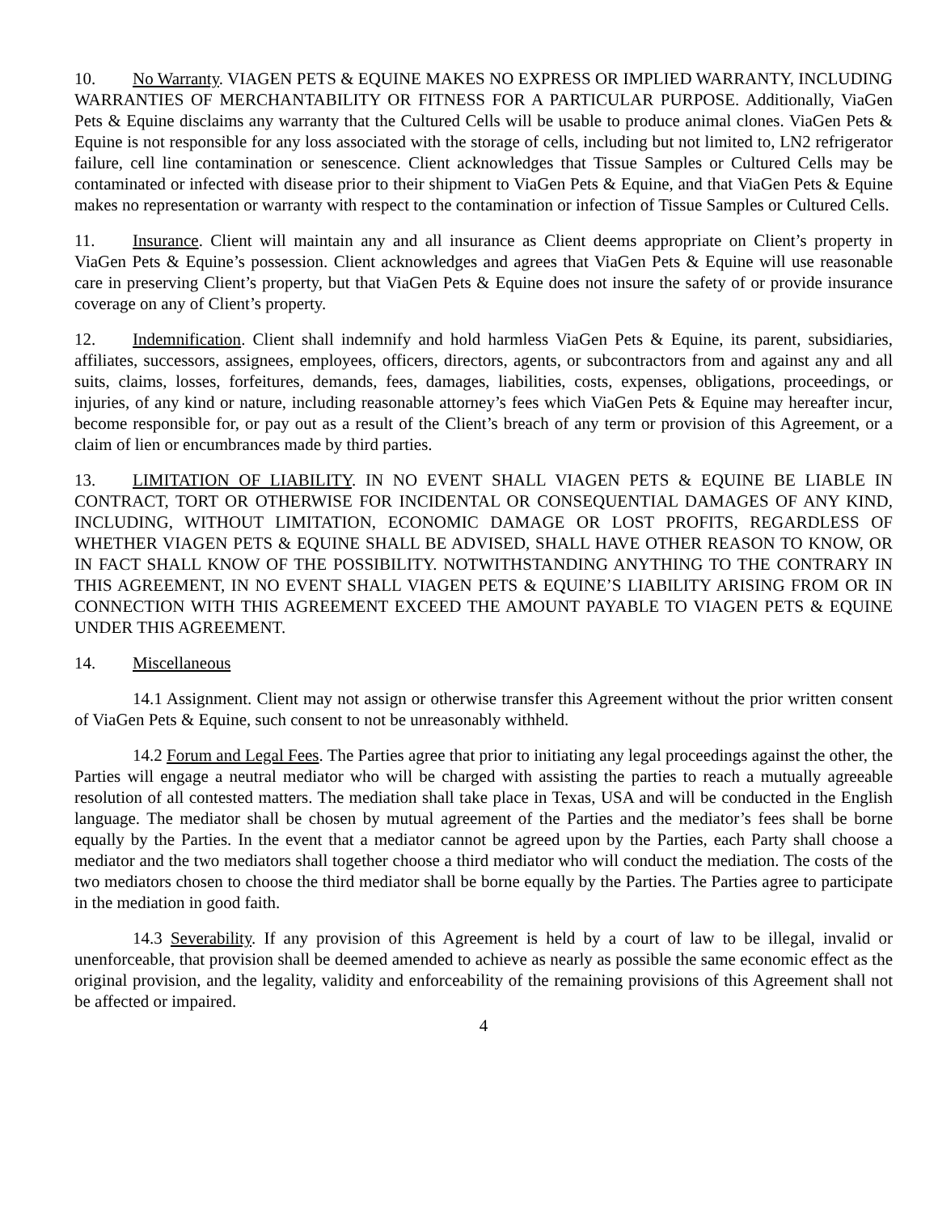10. No Warranty. VIAGEN PETS & EQUINE MAKES NO EXPRESS OR IMPLIED WARRANTY, INCLUDING WARRANTIES OF MERCHANTABILITY OR FITNESS FOR A PARTICULAR PURPOSE. Additionally, ViaGen Pets & Equine disclaims any warranty that the Cultured Cells will be usable to produce animal clones. ViaGen Pets & Equine is not responsible for any loss associated with the storage of cells, including but not limited to, LN2 refrigerator failure, cell line contamination or senescence. Client acknowledges that Tissue Samples or Cultured Cells may be contaminated or infected with disease prior to their shipment to ViaGen Pets & Equine, and that ViaGen Pets & Equine makes no representation or warranty with respect to the contamination or infection of Tissue Samples or Cultured Cells.
11. Insurance. Client will maintain any and all insurance as Client deems appropriate on Client’s property in ViaGen Pets & Equine’s possession. Client acknowledges and agrees that ViaGen Pets & Equine will use reasonable care in preserving Client’s property, but that ViaGen Pets & Equine does not insure the safety of or provide insurance coverage on any of Client’s property.
12. Indemnification. Client shall indemnify and hold harmless ViaGen Pets & Equine, its parent, subsidiaries, affiliates, successors, assignees, employees, officers, directors, agents, or subcontractors from and against any and all suits, claims, losses, forfeitures, demands, fees, damages, liabilities, costs, expenses, obligations, proceedings, or injuries, of any kind or nature, including reasonable attorney’s fees which ViaGen Pets & Equine may hereafter incur, become responsible for, or pay out as a result of the Client’s breach of any term or provision of this Agreement, or a claim of lien or encumbrances made by third parties.
13. LIMITATION OF LIABILITY. IN NO EVENT SHALL VIAGEN PETS & EQUINE BE LIABLE IN CONTRACT, TORT OR OTHERWISE FOR INCIDENTAL OR CONSEQUENTIAL DAMAGES OF ANY KIND, INCLUDING, WITHOUT LIMITATION, ECONOMIC DAMAGE OR LOST PROFITS, REGARDLESS OF WHETHER VIAGEN PETS & EQUINE SHALL BE ADVISED, SHALL HAVE OTHER REASON TO KNOW, OR IN FACT SHALL KNOW OF THE POSSIBILITY. NOTWITHSTANDING ANYTHING TO THE CONTRARY IN THIS AGREEMENT, IN NO EVENT SHALL VIAGEN PETS & EQUINE’S LIABILITY ARISING FROM OR IN CONNECTION WITH THIS AGREEMENT EXCEED THE AMOUNT PAYABLE TO VIAGEN PETS & EQUINE UNDER THIS AGREEMENT.
14. Miscellaneous
14.1 Assignment. Client may not assign or otherwise transfer this Agreement without the prior written consent of ViaGen Pets & Equine, such consent to not be unreasonably withheld.
14.2 Forum and Legal Fees. The Parties agree that prior to initiating any legal proceedings against the other, the Parties will engage a neutral mediator who will be charged with assisting the parties to reach a mutually agreeable resolution of all contested matters. The mediation shall take place in Texas, USA and will be conducted in the English language. The mediator shall be chosen by mutual agreement of the Parties and the mediator’s fees shall be borne equally by the Parties. In the event that a mediator cannot be agreed upon by the Parties, each Party shall choose a mediator and the two mediators shall together choose a third mediator who will conduct the mediation. The costs of the two mediators chosen to choose the third mediator shall be borne equally by the Parties. The Parties agree to participate in the mediation in good faith.
14.3 Severability. If any provision of this Agreement is held by a court of law to be illegal, invalid or unenforceable, that provision shall be deemed amended to achieve as nearly as possible the same economic effect as the original provision, and the legality, validity and enforceability of the remaining provisions of this Agreement shall not be affected or impaired.
4